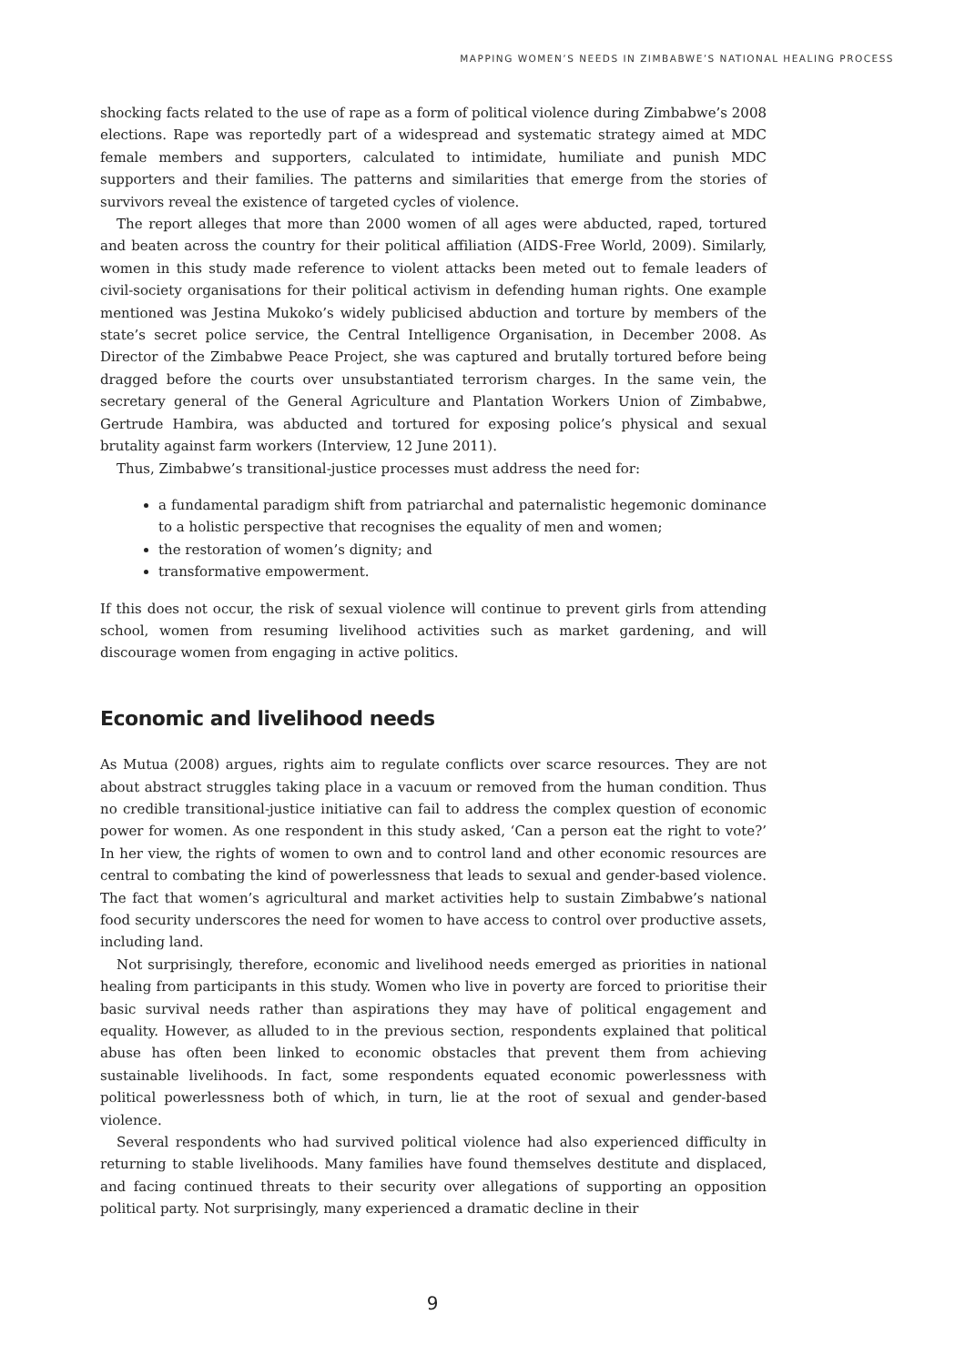MAPPING WOMEN’S NEEDS IN ZIMBABWE’S NATIONAL HEALING PROCESS
shocking facts related to the use of rape as a form of political violence during Zimbabwe’s 2008 elections. Rape was reportedly part of a widespread and systematic strategy aimed at MDC female members and supporters, calculated to intimidate, humiliate and punish MDC supporters and their families. The patterns and similarities that emerge from the stories of survivors reveal the existence of targeted cycles of violence.
The report alleges that more than 2000 women of all ages were abducted, raped, tortured and beaten across the country for their political affiliation (AIDS-Free World, 2009). Similarly, women in this study made reference to violent attacks been meted out to female leaders of civil-society organisations for their political activism in defending human rights. One example mentioned was Jestina Mukoko’s widely publicised abduction and torture by members of the state’s secret police service, the Central Intelligence Organisation, in December 2008. As Director of the Zimbabwe Peace Project, she was captured and brutally tortured before being dragged before the courts over unsubstantiated terrorism charges. In the same vein, the secretary general of the General Agriculture and Plantation Workers Union of Zimbabwe, Gertrude Hambira, was abducted and tortured for exposing police’s physical and sexual brutality against farm workers (Interview, 12 June 2011).
Thus, Zimbabwe’s transitional-justice processes must address the need for:
a fundamental paradigm shift from patriarchal and paternalistic hegemonic dominance to a holistic perspective that recognises the equality of men and women;
the restoration of women’s dignity; and
transformative empowerment.
If this does not occur, the risk of sexual violence will continue to prevent girls from attending school, women from resuming livelihood activities such as market gardening, and will discourage women from engaging in active politics.
Economic and livelihood needs
As Mutua (2008) argues, rights aim to regulate conflicts over scarce resources. They are not about abstract struggles taking place in a vacuum or removed from the human condition. Thus no credible transitional-justice initiative can fail to address the complex question of economic power for women. As one respondent in this study asked, ‘Can a person eat the right to vote?’ In her view, the rights of women to own and to control land and other economic resources are central to combating the kind of powerlessness that leads to sexual and gender-based violence. The fact that women’s agricultural and market activities help to sustain Zimbabwe’s national food security underscores the need for women to have access to control over productive assets, including land.
Not surprisingly, therefore, economic and livelihood needs emerged as priorities in national healing from participants in this study. Women who live in poverty are forced to prioritise their basic survival needs rather than aspirations they may have of political engagement and equality. However, as alluded to in the previous section, respondents explained that political abuse has often been linked to economic obstacles that prevent them from achieving sustainable livelihoods. In fact, some respondents equated economic powerlessness with political powerlessness both of which, in turn, lie at the root of sexual and gender-based violence.
Several respondents who had survived political violence had also experienced difficulty in returning to stable livelihoods. Many families have found themselves destitute and displaced, and facing continued threats to their security over allegations of supporting an opposition political party. Not surprisingly, many experienced a dramatic decline in their
9